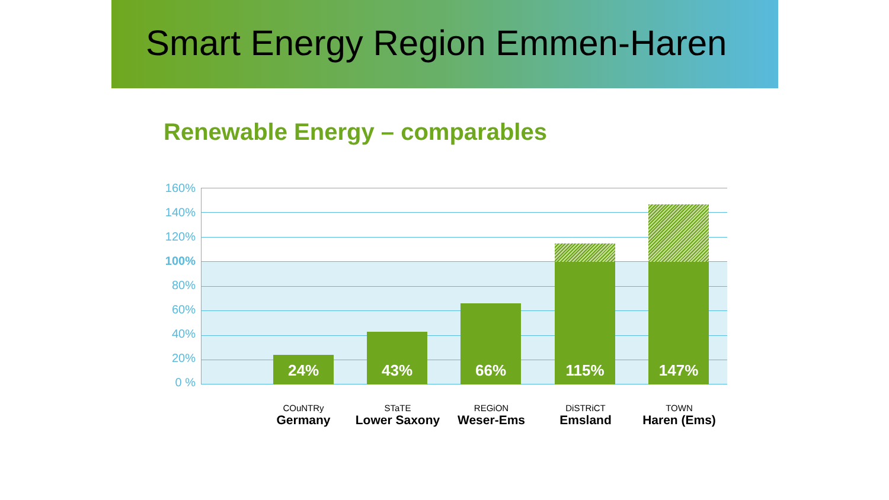Smart Energy Region Emmen-Haren
Renewable Energy – comparables
160%
140%
120%
100%
80%
60%
40%
20%
0 %
24% 43% 66% 115% 147%
COuNTRy
Germany
STaTE
Lower Saxony
REGiON
Weser-Ems
DiSTRiCT
Emsland
TOWN
Haren (Ems)